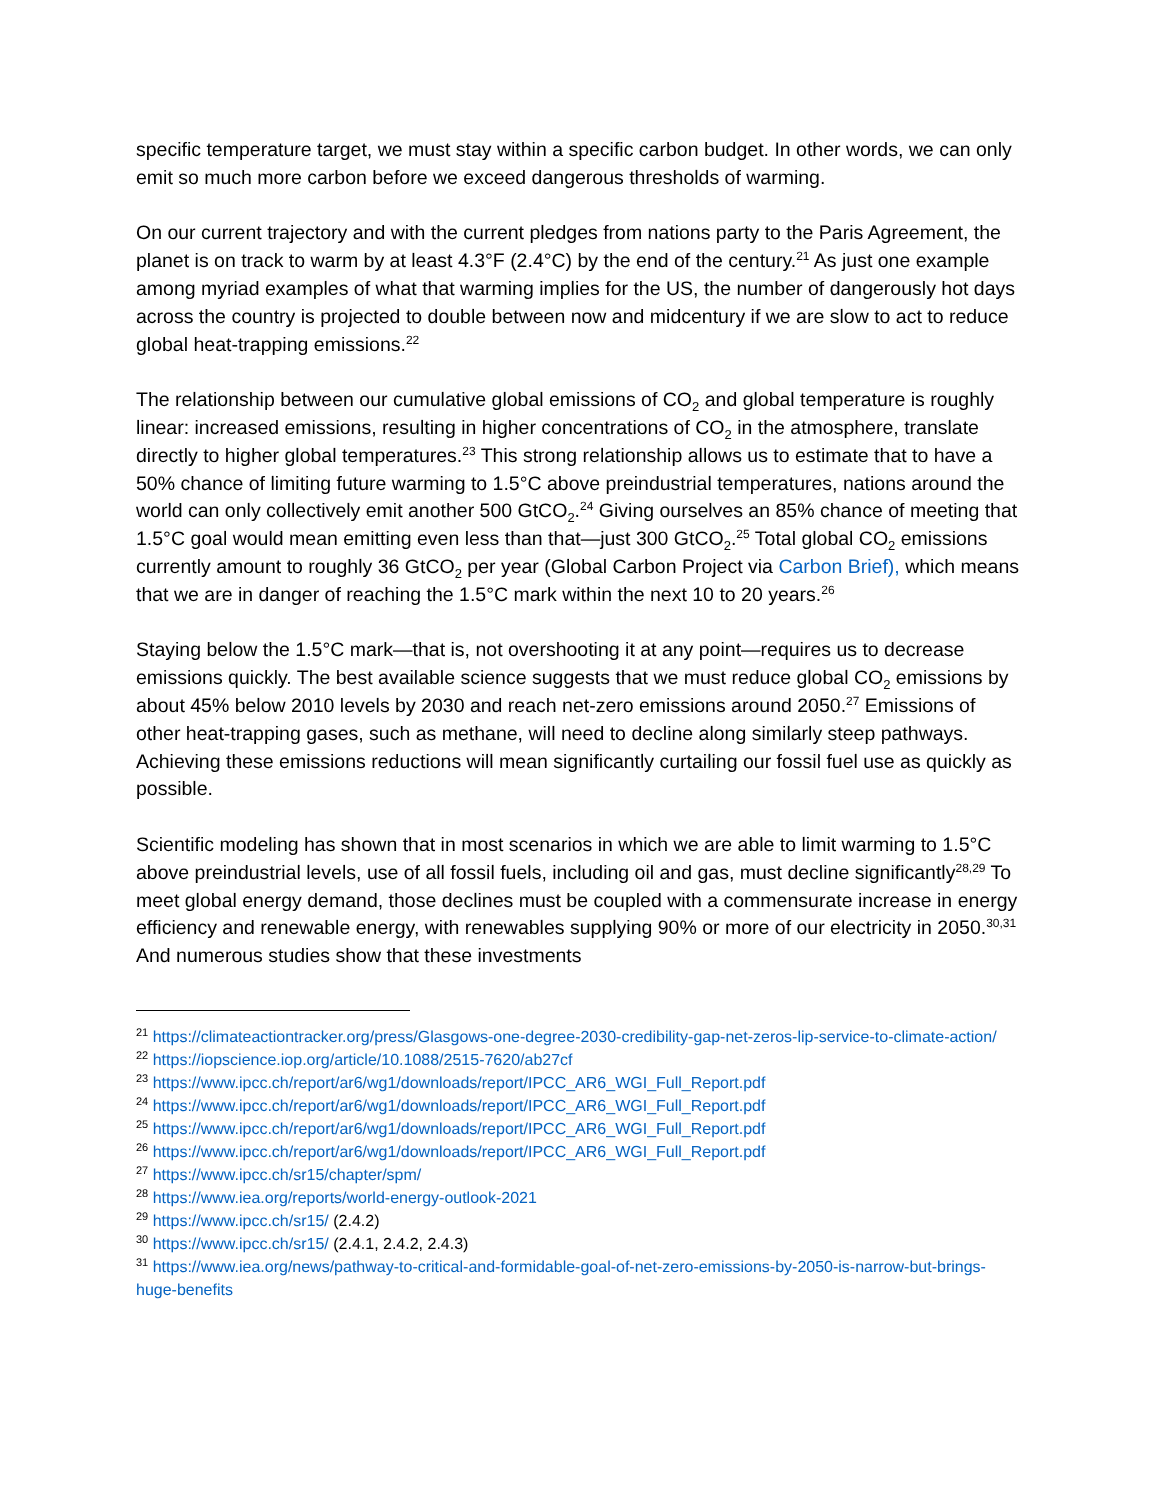specific temperature target, we must stay within a specific carbon budget. In other words, we can only emit so much more carbon before we exceed dangerous thresholds of warming.
On our current trajectory and with the current pledges from nations party to the Paris Agreement, the planet is on track to warm by at least 4.3°F (2.4°C) by the end of the century.<sup>21</sup> As just one example among myriad examples of what that warming implies for the US, the number of dangerously hot days across the country is projected to double between now and midcentury if we are slow to act to reduce global heat-trapping emissions.<sup>22</sup>
The relationship between our cumulative global emissions of CO<sub>2</sub> and global temperature is roughly linear: increased emissions, resulting in higher concentrations of CO<sub>2</sub> in the atmosphere, translate directly to higher global temperatures.<sup>23</sup> This strong relationship allows us to estimate that to have a 50% chance of limiting future warming to 1.5°C above preindustrial temperatures, nations around the world can only collectively emit another 500 GtCO<sub>2</sub>.<sup>24</sup> Giving ourselves an 85% chance of meeting that 1.5°C goal would mean emitting even less than that—just 300 GtCO<sub>2</sub>.<sup>25</sup> Total global CO<sub>2</sub> emissions currently amount to roughly 36 GtCO<sub>2</sub> per year (Global Carbon Project via Carbon Brief), which means that we are in danger of reaching the 1.5°C mark within the next 10 to 20 years.<sup>26</sup>
Staying below the 1.5°C mark—that is, not overshooting it at any point—requires us to decrease emissions quickly. The best available science suggests that we must reduce global CO<sub>2</sub> emissions by about 45% below 2010 levels by 2030 and reach net-zero emissions around 2050.<sup>27</sup> Emissions of other heat-trapping gases, such as methane, will need to decline along similarly steep pathways. Achieving these emissions reductions will mean significantly curtailing our fossil fuel use as quickly as possible.
Scientific modeling has shown that in most scenarios in which we are able to limit warming to 1.5°C above preindustrial levels, use of all fossil fuels, including oil and gas, must decline significantly<sup>28,29</sup> To meet global energy demand, those declines must be coupled with a commensurate increase in energy efficiency and renewable energy, with renewables supplying 90% or more of our electricity in 2050.<sup>30,31</sup> And numerous studies show that these investments
<sup>21</sup> https://climateactiontracker.org/press/Glasgows-one-degree-2030-credibility-gap-net-zeros-lip-service-to-climate-action/
<sup>22</sup> https://iopscience.iop.org/article/10.1088/2515-7620/ab27cf
<sup>23</sup> https://www.ipcc.ch/report/ar6/wg1/downloads/report/IPCC_AR6_WGI_Full_Report.pdf
<sup>24</sup> https://www.ipcc.ch/report/ar6/wg1/downloads/report/IPCC_AR6_WGI_Full_Report.pdf
<sup>25</sup> https://www.ipcc.ch/report/ar6/wg1/downloads/report/IPCC_AR6_WGI_Full_Report.pdf
<sup>26</sup> https://www.ipcc.ch/report/ar6/wg1/downloads/report/IPCC_AR6_WGI_Full_Report.pdf
<sup>27</sup> https://www.ipcc.ch/sr15/chapter/spm/
<sup>28</sup> https://www.iea.org/reports/world-energy-outlook-2021
<sup>29</sup> https://www.ipcc.ch/sr15/ (2.4.2)
<sup>30</sup> https://www.ipcc.ch/sr15/ (2.4.1, 2.4.2, 2.4.3)
<sup>31</sup> https://www.iea.org/news/pathway-to-critical-and-formidable-goal-of-net-zero-emissions-by-2050-is-narrow-but-brings-huge-benefits